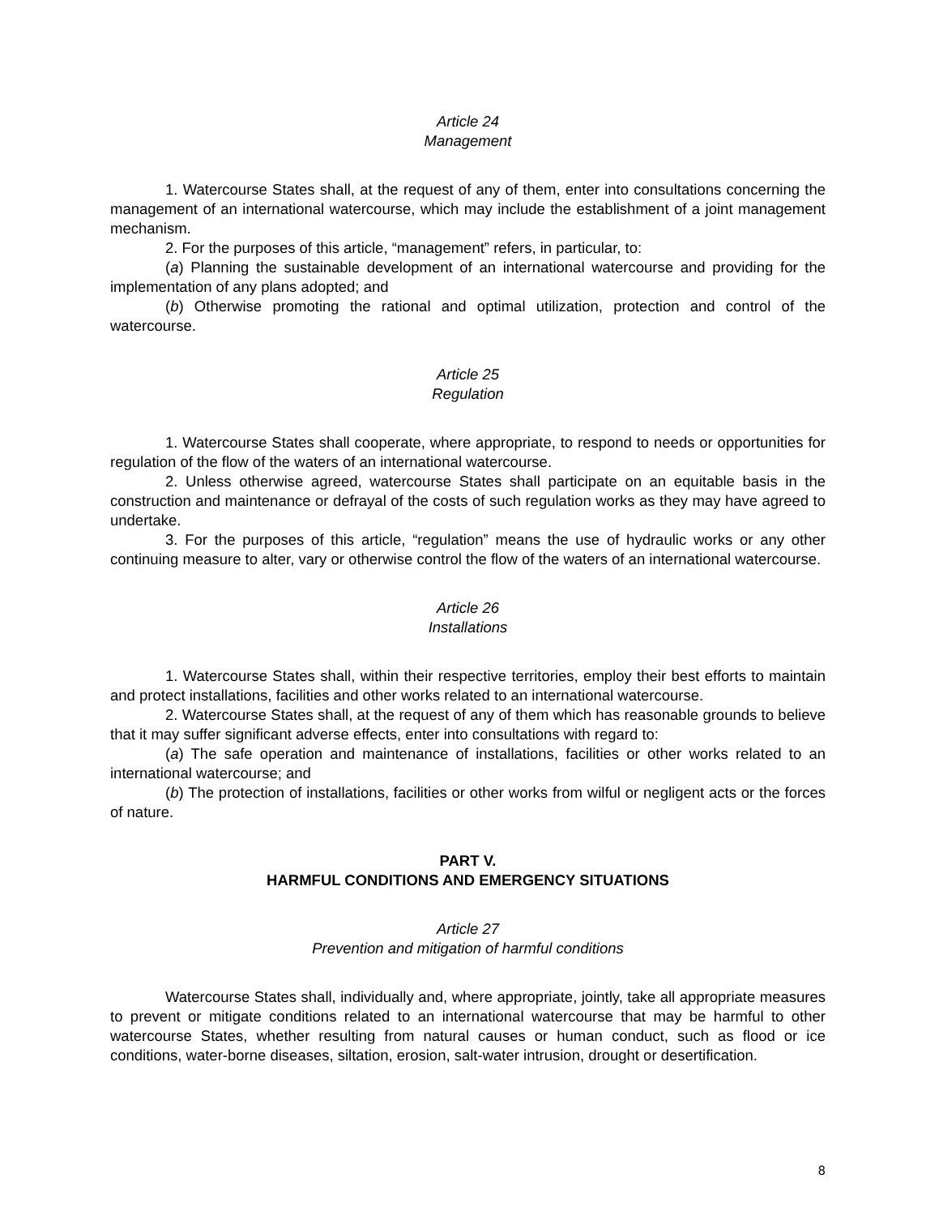Article 24
Management
1. Watercourse States shall, at the request of any of them, enter into consultations concerning the management of an international watercourse, which may include the establishment of a joint management mechanism.
2. For the purposes of this article, “management” refers, in particular, to:
(a) Planning the sustainable development of an international watercourse and providing for the implementation of any plans adopted; and
(b) Otherwise promoting the rational and optimal utilization, protection and control of the watercourse.
Article 25
Regulation
1. Watercourse States shall cooperate, where appropriate, to respond to needs or opportunities for regulation of the flow of the waters of an international watercourse.
2. Unless otherwise agreed, watercourse States shall participate on an equitable basis in the construction and maintenance or defrayal of the costs of such regulation works as they may have agreed to undertake.
3. For the purposes of this article, “regulation” means the use of hydraulic works or any other continuing measure to alter, vary or otherwise control the flow of the waters of an international watercourse.
Article 26
Installations
1. Watercourse States shall, within their respective territories, employ their best efforts to maintain and protect installations, facilities and other works related to an international watercourse.
2. Watercourse States shall, at the request of any of them which has reasonable grounds to believe that it may suffer significant adverse effects, enter into consultations with regard to:
(a) The safe operation and maintenance of installations, facilities or other works related to an international watercourse; and
(b) The protection of installations, facilities or other works from wilful or negligent acts or the forces of nature.
PART V.
HARMFUL CONDITIONS AND EMERGENCY SITUATIONS
Article 27
Prevention and mitigation of harmful conditions
Watercourse States shall, individually and, where appropriate, jointly, take all appropriate measures to prevent or mitigate conditions related to an international watercourse that may be harmful to other watercourse States, whether resulting from natural causes or human conduct, such as flood or ice conditions, water-borne diseases, siltation, erosion, salt-water intrusion, drought or desertification.
8